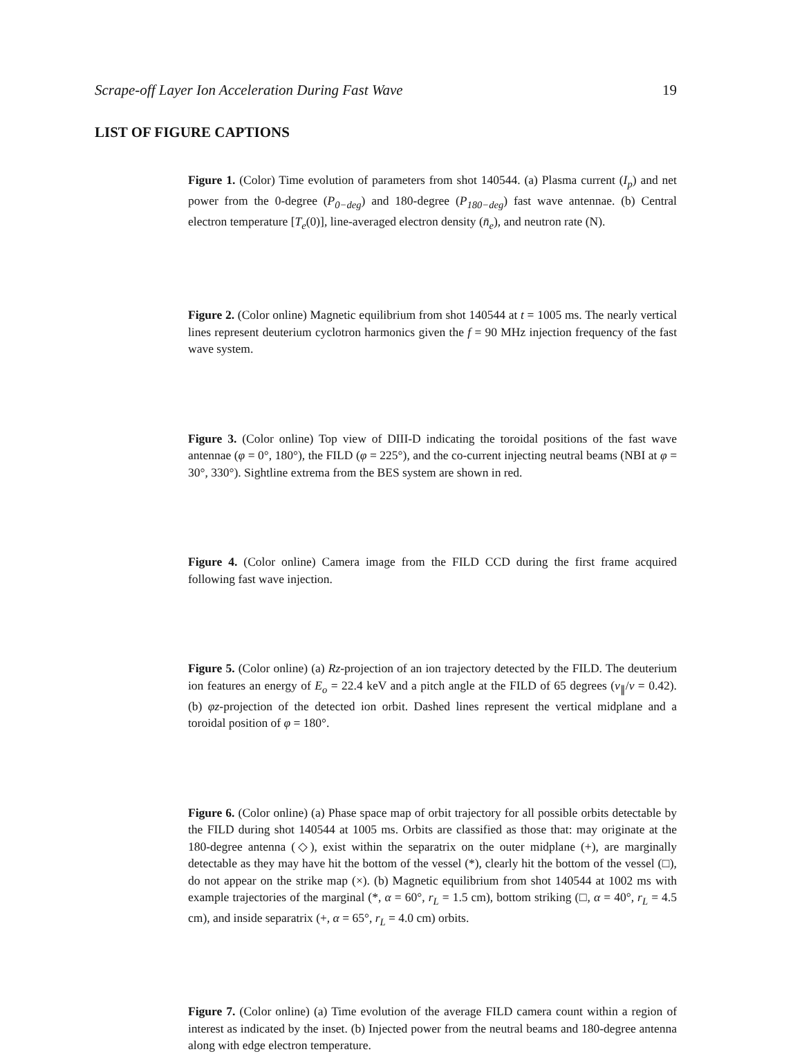Scrape-off Layer Ion Acceleration During Fast Wave 19
LIST OF FIGURE CAPTIONS
Figure 1. (Color) Time evolution of parameters from shot 140544. (a) Plasma current (I<sub>p</sub>) and net power from the 0-degree (P<sub>0−deg</sub>) and 180-degree (P<sub>180−deg</sub>) fast wave antennae. (b) Central electron temperature [T<sub>e</sub>(0)], line-averaged electron density (n̄<sub>e</sub>), and neutron rate (N).
Figure 2. (Color online) Magnetic equilibrium from shot 140544 at t = 1005 ms. The nearly vertical lines represent deuterium cyclotron harmonics given the f = 90 MHz injection frequency of the fast wave system.
Figure 3. (Color online) Top view of DIII-D indicating the toroidal positions of the fast wave antennae (φ = 0°, 180°), the FILD (φ = 225°), and the co-current injecting neutral beams (NBI at φ = 30°, 330°). Sightline extrema from the BES system are shown in red.
Figure 4. (Color online) Camera image from the FILD CCD during the first frame acquired following fast wave injection.
Figure 5. (Color online) (a) Rz-projection of an ion trajectory detected by the FILD. The deuterium ion features an energy of E<sub>o</sub> = 22.4 keV and a pitch angle at the FILD of 65 degrees (v<sub>∥</sub>/v = 0.42). (b) φz-projection of the detected ion orbit. Dashed lines represent the vertical midplane and a toroidal position of φ = 180°.
Figure 6. (Color online) (a) Phase space map of orbit trajectory for all possible orbits detectable by the FILD during shot 140544 at 1005 ms. Orbits are classified as those that: may originate at the 180-degree antenna (◇), exist within the separatrix on the outer midplane (+), are marginally detectable as they may have hit the bottom of the vessel (*), clearly hit the bottom of the vessel (□), do not appear on the strike map (×). (b) Magnetic equilibrium from shot 140544 at 1002 ms with example trajectories of the marginal (*, α = 60°, r<sub>L</sub> = 1.5 cm), bottom striking (□, α = 40°, r<sub>L</sub> = 4.5 cm), and inside separatrix (+, α = 65°, r<sub>L</sub> = 4.0 cm) orbits.
Figure 7. (Color online) (a) Time evolution of the average FILD camera count within a region of interest as indicated by the inset. (b) Injected power from the neutral beams and 180-degree antenna along with edge electron temperature.